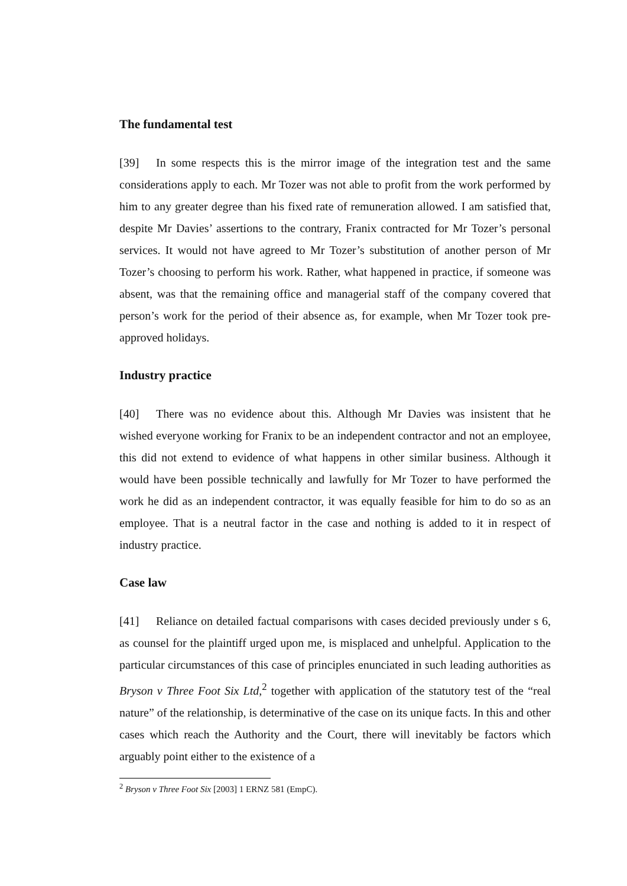The fundamental test
[39] In some respects this is the mirror image of the integration test and the same considerations apply to each. Mr Tozer was not able to profit from the work performed by him to any greater degree than his fixed rate of remuneration allowed. I am satisfied that, despite Mr Davies’ assertions to the contrary, Franix contracted for Mr Tozer’s personal services. It would not have agreed to Mr Tozer’s substitution of another person of Mr Tozer’s choosing to perform his work. Rather, what happened in practice, if someone was absent, was that the remaining office and managerial staff of the company covered that person’s work for the period of their absence as, for example, when Mr Tozer took pre-approved holidays.
Industry practice
[40] There was no evidence about this. Although Mr Davies was insistent that he wished everyone working for Franix to be an independent contractor and not an employee, this did not extend to evidence of what happens in other similar business. Although it would have been possible technically and lawfully for Mr Tozer to have performed the work he did as an independent contractor, it was equally feasible for him to do so as an employee. That is a neutral factor in the case and nothing is added to it in respect of industry practice.
Case law
[41] Reliance on detailed factual comparisons with cases decided previously under s 6, as counsel for the plaintiff urged upon me, is misplaced and unhelpful. Application to the particular circumstances of this case of principles enunciated in such leading authorities as Bryson v Three Foot Six Ltd,<sup>2</sup> together with application of the statutory test of the “real nature” of the relationship, is determinative of the case on its unique facts. In this and other cases which reach the Authority and the Court, there will inevitably be factors which arguably point either to the existence of a
<sup>2</sup> Bryson v Three Foot Six [2003] 1 ERNZ 581 (EmpC).